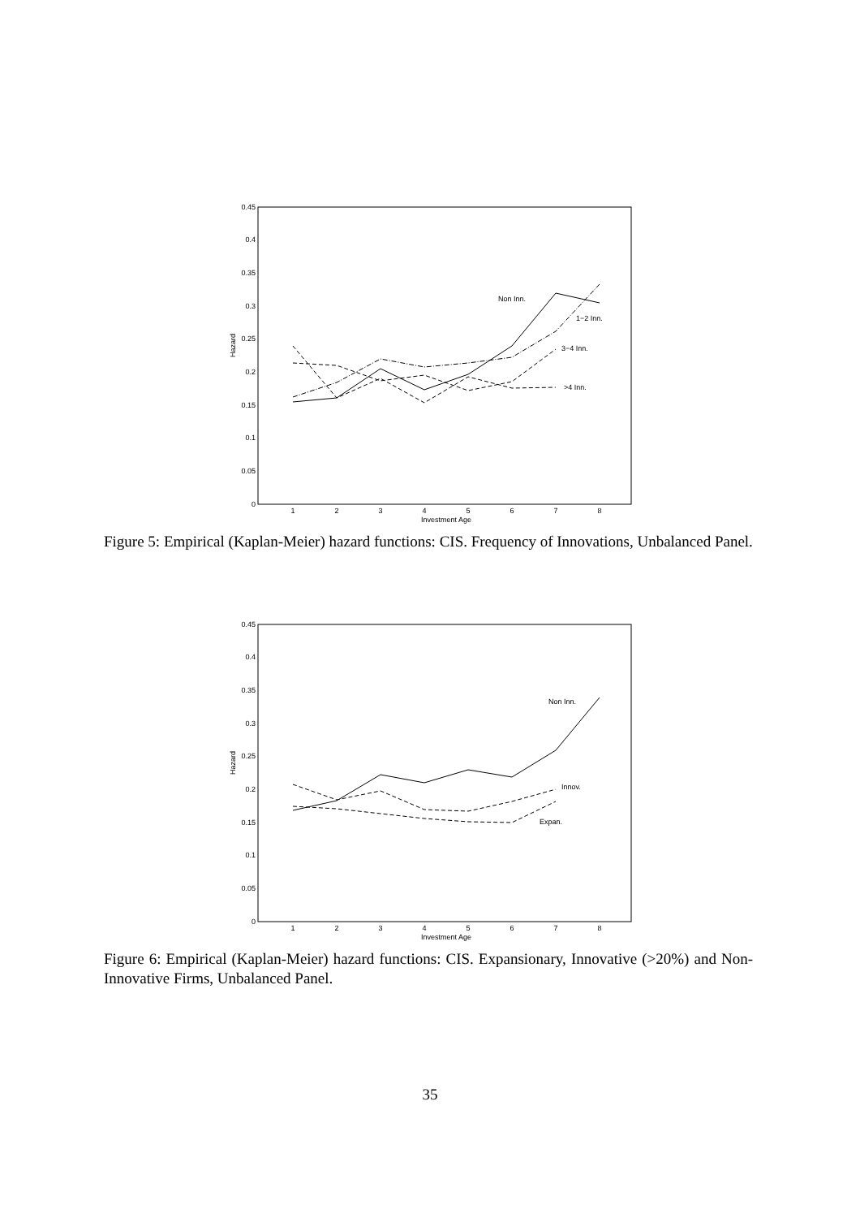0
0.05
0.1
0.15
0.2
0.25
0.3
0.35
0.4
0.45
1
2
3
4
5
6
7
8
Investment Age
Hazard
Non Inn.
1−2 Inn.
3−4 Inn.
>4 Inn.
Figure 5: Empirical (Kaplan-Meier) hazard functions: CIS. Frequency of Innovations, Unbalanced Panel.
0
0.05
0.1
0.15
0.2
0.25
0.3
0.35
0.4
0.45
1
2
3
4
5
6
7
8
Investment Age
Hazard
Non Inn.
Innov.
Expan.
Figure 6: Empirical (Kaplan-Meier) hazard functions: CIS. Expansionary, Innovative (>20%) and Non-Innovative Firms, Unbalanced Panel.
35